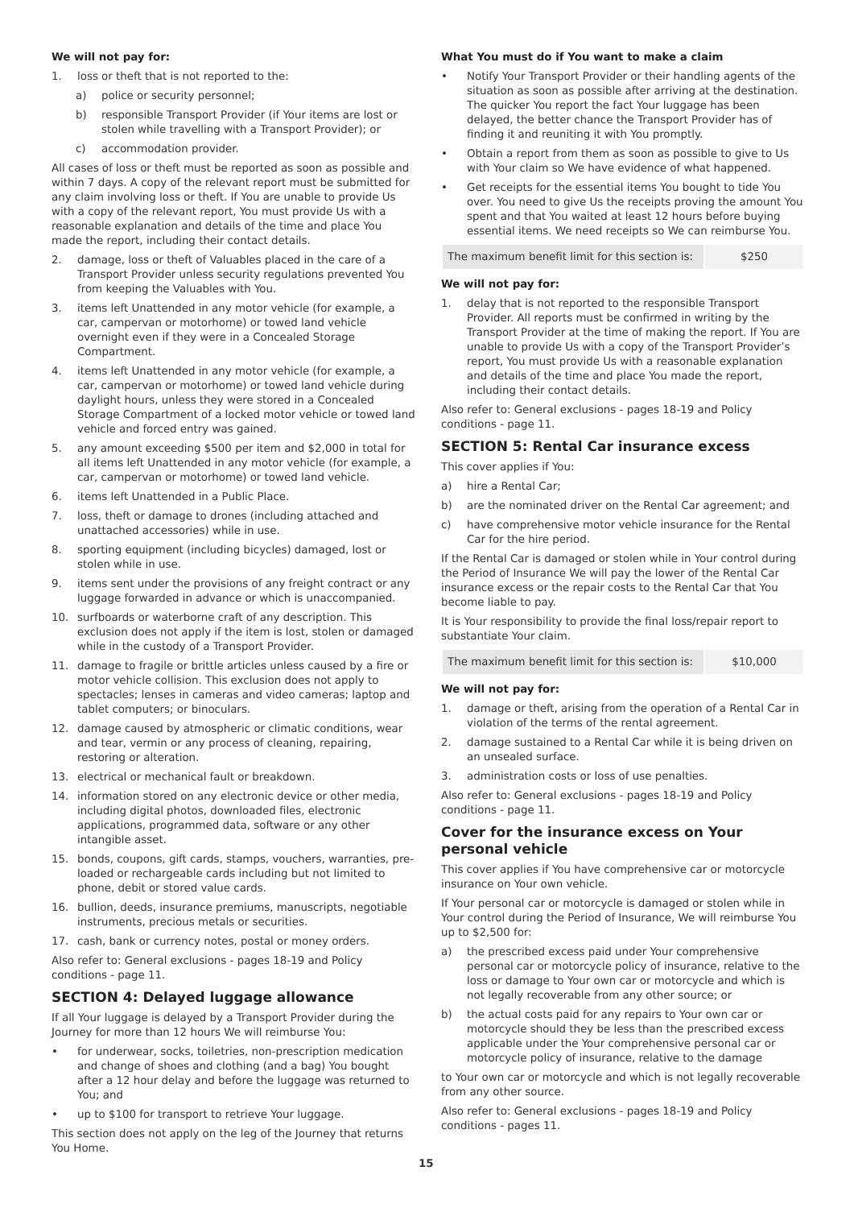We will not pay for:
1. loss or theft that is not reported to the:
a) police or security personnel;
b) responsible Transport Provider (if Your items are lost or stolen while travelling with a Transport Provider); or
c) accommodation provider.
All cases of loss or theft must be reported as soon as possible and within 7 days. A copy of the relevant report must be submitted for any claim involving loss or theft. If You are unable to provide Us with a copy of the relevant report, You must provide Us with a reasonable explanation and details of the time and place You made the report, including their contact details.
2. damage, loss or theft of Valuables placed in the care of a Transport Provider unless security regulations prevented You from keeping the Valuables with You.
3. items left Unattended in any motor vehicle (for example, a car, campervan or motorhome) or towed land vehicle overnight even if they were in a Concealed Storage Compartment.
4. items left Unattended in any motor vehicle (for example, a car, campervan or motorhome) or towed land vehicle during daylight hours, unless they were stored in a Concealed Storage Compartment of a locked motor vehicle or towed land vehicle and forced entry was gained.
5. any amount exceeding $500 per item and $2,000 in total for all items left Unattended in any motor vehicle (for example, a car, campervan or motorhome) or towed land vehicle.
6. items left Unattended in a Public Place.
7. loss, theft or damage to drones (including attached and unattached accessories) while in use.
8. sporting equipment (including bicycles) damaged, lost or stolen while in use.
9. items sent under the provisions of any freight contract or any luggage forwarded in advance or which is unaccompanied.
10. surfboards or waterborne craft of any description. This exclusion does not apply if the item is lost, stolen or damaged while in the custody of a Transport Provider.
11. damage to fragile or brittle articles unless caused by a fire or motor vehicle collision. This exclusion does not apply to spectacles; lenses in cameras and video cameras; laptop and tablet computers; or binoculars.
12. damage caused by atmospheric or climatic conditions, wear and tear, vermin or any process of cleaning, repairing, restoring or alteration.
13. electrical or mechanical fault or breakdown.
14. information stored on any electronic device or other media, including digital photos, downloaded files, electronic applications, programmed data, software or any other intangible asset.
15. bonds, coupons, gift cards, stamps, vouchers, warranties, pre-loaded or rechargeable cards including but not limited to phone, debit or stored value cards.
16. bullion, deeds, insurance premiums, manuscripts, negotiable instruments, precious metals or securities.
17. cash, bank or currency notes, postal or money orders.
Also refer to: General exclusions - pages 18-19 and Policy conditions - page 11.
SECTION 4: Delayed luggage allowance
If all Your luggage is delayed by a Transport Provider during the Journey for more than 12 hours We will reimburse You:
• for underwear, socks, toiletries, non-prescription medication and change of shoes and clothing (and a bag) You bought after a 12 hour delay and before the luggage was returned to You; and
• up to $100 for transport to retrieve Your luggage.
This section does not apply on the leg of the Journey that returns You Home.
What You must do if You want to make a claim
• Notify Your Transport Provider or their handling agents of the situation as soon as possible after arriving at the destination. The quicker You report the fact Your luggage has been delayed, the better chance the Transport Provider has of finding it and reuniting it with You promptly.
• Obtain a report from them as soon as possible to give to Us with Your claim so We have evidence of what happened.
• Get receipts for the essential items You bought to tide You over. You need to give Us the receipts proving the amount You spent and that You waited at least 12 hours before buying essential items. We need receipts so We can reimburse You.
| The maximum benefit limit for this section is: | $250 |
We will not pay for:
1. delay that is not reported to the responsible Transport Provider. All reports must be confirmed in writing by the Transport Provider at the time of making the report. If You are unable to provide Us with a copy of the Transport Provider’s report, You must provide Us with a reasonable explanation and details of the time and place You made the report, including their contact details.
Also refer to: General exclusions - pages 18-19 and Policy conditions - page 11.
SECTION 5: Rental Car insurance excess
This cover applies if You:
a) hire a Rental Car;
b) are the nominated driver on the Rental Car agreement; and
c) have comprehensive motor vehicle insurance for the Rental Car for the hire period.
If the Rental Car is damaged or stolen while in Your control during the Period of Insurance We will pay the lower of the Rental Car insurance excess or the repair costs to the Rental Car that You become liable to pay.
It is Your responsibility to provide the final loss/repair report to substantiate Your claim.
| The maximum benefit limit for this section is: | $10,000 |
We will not pay for:
1. damage or theft, arising from the operation of a Rental Car in violation of the terms of the rental agreement.
2. damage sustained to a Rental Car while it is being driven on an unsealed surface.
3. administration costs or loss of use penalties.
Also refer to: General exclusions - pages 18-19 and Policy conditions - page 11.
Cover for the insurance excess on Your personal vehicle
This cover applies if You have comprehensive car or motorcycle insurance on Your own vehicle.
If Your personal car or motorcycle is damaged or stolen while in Your control during the Period of Insurance, We will reimburse You up to $2,500 for:
a) the prescribed excess paid under Your comprehensive personal car or motorcycle policy of insurance, relative to the loss or damage to Your own car or motorcycle and which is not legally recoverable from any other source; or
b) the actual costs paid for any repairs to Your own car or motorcycle should they be less than the prescribed excess applicable under the Your comprehensive personal car or motorcycle policy of insurance, relative to the damage
to Your own car or motorcycle and which is not legally recoverable from any other source.
Also refer to: General exclusions - pages 18-19 and Policy conditions - pages 11.
15